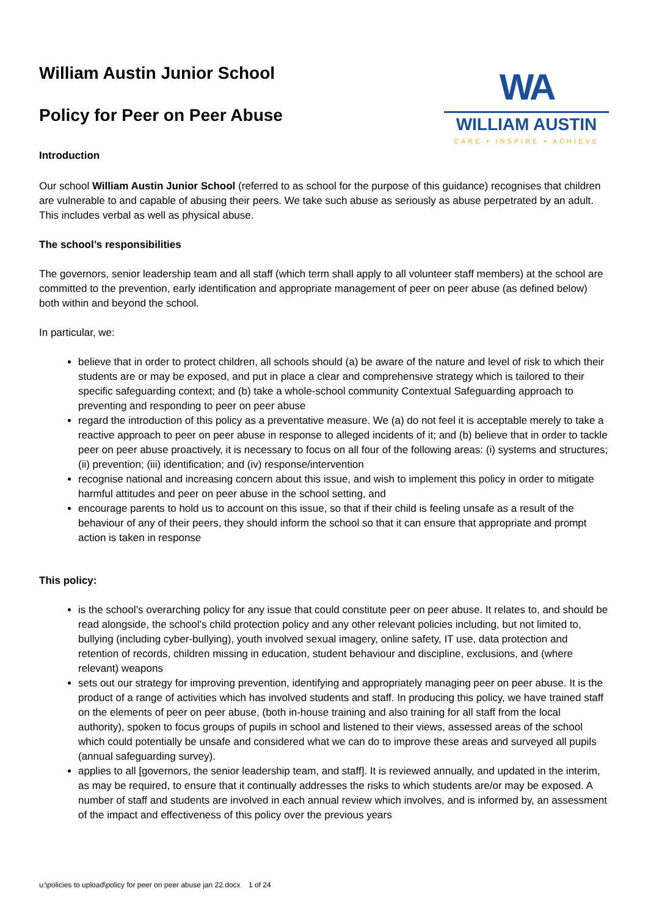William Austin Junior School
Policy for Peer on Peer Abuse
WA
WILLIAM AUSTIN
CARE • INSPIRE • ACHIEVE
Introduction
Our school William Austin Junior School (referred to as school for the purpose of this guidance) recognises that children are vulnerable to and capable of abusing their peers. We take such abuse as seriously as abuse perpetrated by an adult. This includes verbal as well as physical abuse.
The school’s responsibilities
The governors, senior leadership team and all staff (which term shall apply to all volunteer staff members) at the school are committed to the prevention, early identification and appropriate management of peer on peer abuse (as defined below) both within and beyond the school.
In particular, we:
believe that in order to protect children, all schools should (a) be aware of the nature and level of risk to which their students are or may be exposed, and put in place a clear and comprehensive strategy which is tailored to their specific safeguarding context; and (b) take a whole-school community Contextual Safeguarding approach to preventing and responding to peer on peer abuse
regard the introduction of this policy as a preventative measure. We (a) do not feel it is acceptable merely to take a reactive approach to peer on peer abuse in response to alleged incidents of it; and (b) believe that in order to tackle peer on peer abuse proactively, it is necessary to focus on all four of the following areas: (i) systems and structures; (ii) prevention; (iii) identification; and (iv) response/intervention
recognise national and increasing concern about this issue, and wish to implement this policy in order to mitigate harmful attitudes and peer on peer abuse in the school setting, and
encourage parents to hold us to account on this issue, so that if their child is feeling unsafe as a result of the behaviour of any of their peers, they should inform the school so that it can ensure that appropriate and prompt action is taken in response
This policy:
is the school’s overarching policy for any issue that could constitute peer on peer abuse. It relates to, and should be read alongside, the school’s child protection policy and any other relevant policies including, but not limited to, bullying (including cyber-bullying), youth involved sexual imagery, online safety, IT use, data protection and retention of records, children missing in education, student behaviour and discipline, exclusions, and (where relevant) weapons
sets out our strategy for improving prevention, identifying and appropriately managing peer on peer abuse. It is the product of a range of activities which has involved students and staff. In producing this policy, we have trained staff on the elements of peer on peer abuse, (both in-house training and also training for all staff from the local authority), spoken to focus groups of pupils in school and listened to their views, assessed areas of the school which could potentially be unsafe and considered what we can do to improve these areas and surveyed all pupils (annual safeguarding survey).
applies to all [governors, the senior leadership team, and staff]. It is reviewed annually, and updated in the interim, as may be required, to ensure that it continually addresses the risks to which students are/or may be exposed. A number of staff and students are involved in each annual review which involves, and is informed by, an assessment of the impact and effectiveness of this policy over the previous years
u:\policies to upload\policy for peer on peer abuse jan 22.docx 1 of 24